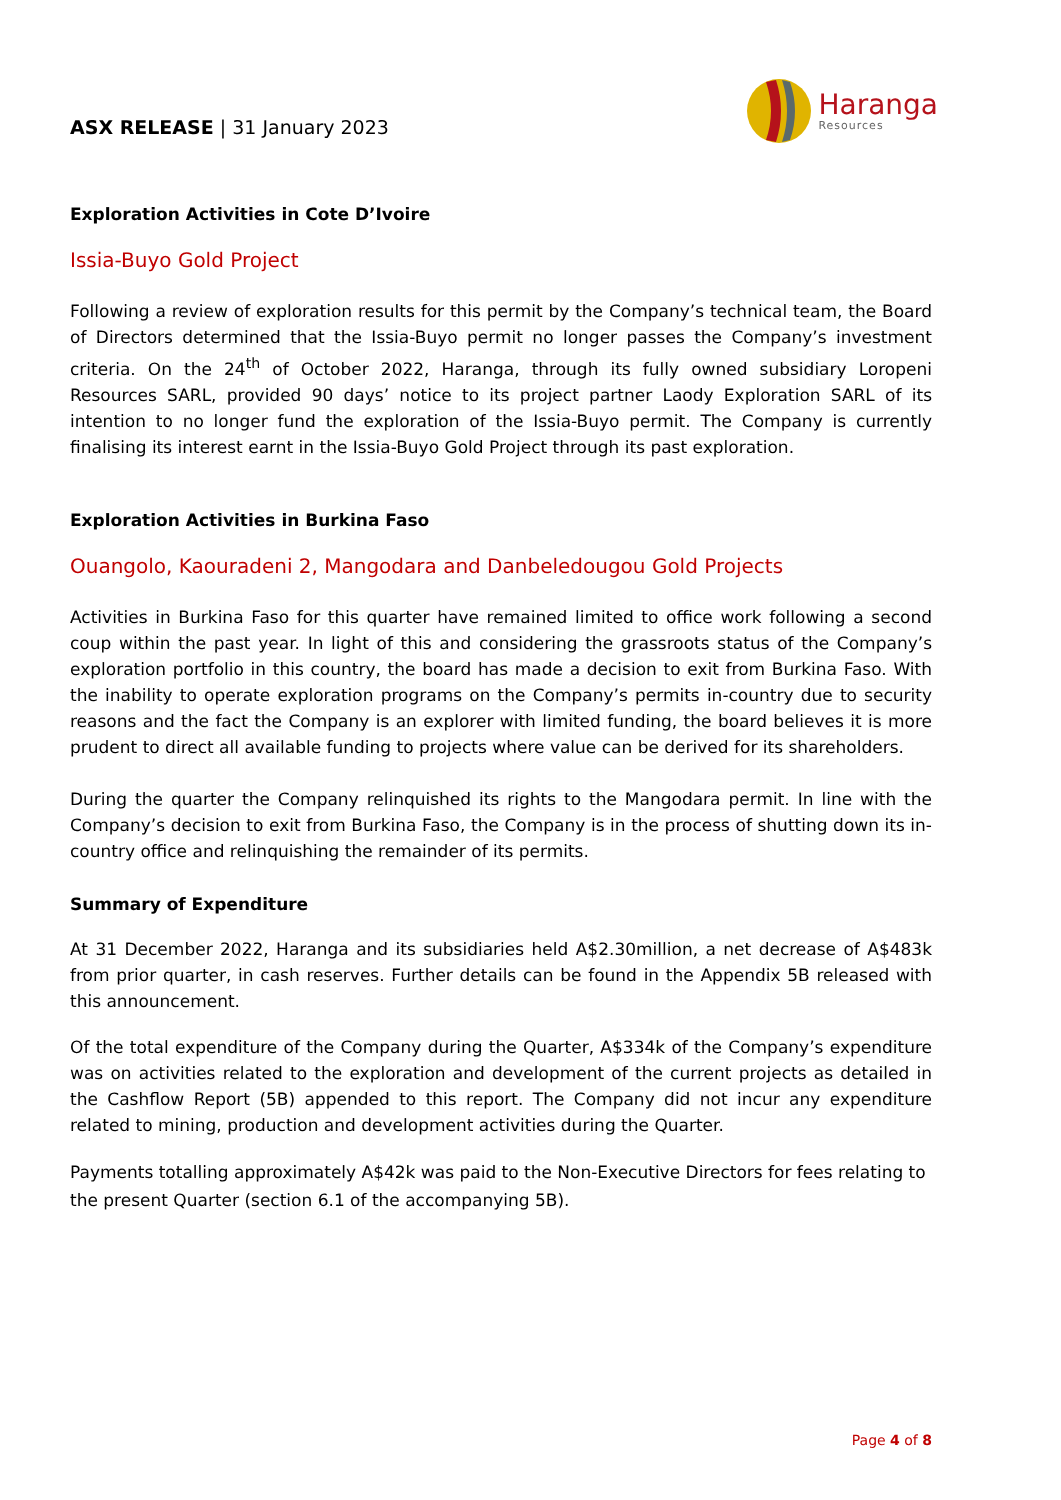ASX RELEASE | 31 January 2023
Haranga
Resources
Exploration Activities in Cote D’Ivoire
Issia-Buyo Gold Project
Following a review of exploration results for this permit by the Company’s technical team, the Board of Directors determined that the Issia-Buyo permit no longer passes the Company’s investment criteria. On the 24<sup>th</sup> of October 2022, Haranga, through its fully owned subsidiary Loropeni Resources SARL, provided 90 days’ notice to its project partner Laody Exploration SARL of its intention to no longer fund the exploration of the Issia-Buyo permit. The Company is currently finalising its interest earnt in the Issia-Buyo Gold Project through its past exploration.
Exploration Activities in Burkina Faso
Ouangolo, Kaouradeni 2, Mangodara and Danbeledougou Gold Projects
Activities in Burkina Faso for this quarter have remained limited to office work following a second coup within the past year. In light of this and considering the grassroots status of the Company’s exploration portfolio in this country, the board has made a decision to exit from Burkina Faso. With the inability to operate exploration programs on the Company’s permits in-country due to security reasons and the fact the Company is an explorer with limited funding, the board believes it is more prudent to direct all available funding to projects where value can be derived for its shareholders.
During the quarter the Company relinquished its rights to the Mangodara permit. In line with the Company’s decision to exit from Burkina Faso, the Company is in the process of shutting down its in-country office and relinquishing the remainder of its permits.
Summary of Expenditure
At 31 December 2022, Haranga and its subsidiaries held A$2.30million, a net decrease of A$483k from prior quarter, in cash reserves. Further details can be found in the Appendix 5B released with this announcement.
Of the total expenditure of the Company during the Quarter, A$334k of the Company’s expenditure was on activities related to the exploration and development of the current projects as detailed in the Cashflow Report (5B) appended to this report. The Company did not incur any expenditure related to mining, production and development activities during the Quarter.
Payments totalling approximately A$42k was paid to the Non-Executive Directors for fees relating to the present Quarter (section 6.1 of the accompanying 5B).
Page 4 of 8